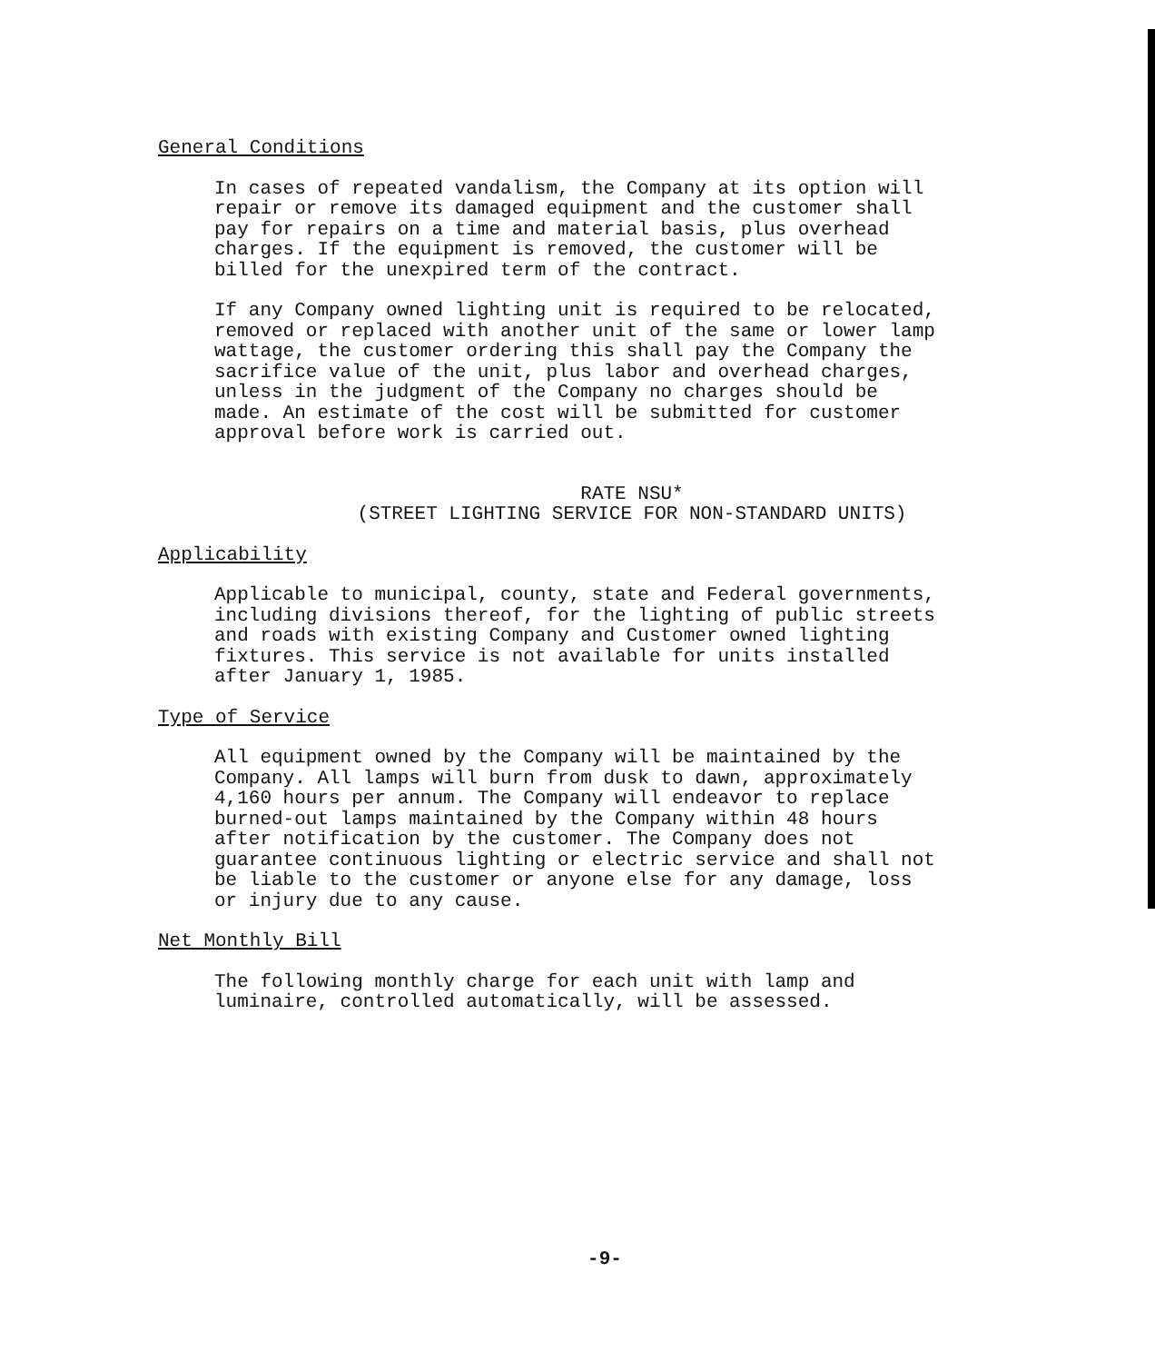General Conditions
In cases of repeated vandalism, the Company at its option will repair or remove its damaged equipment and the customer shall pay for repairs on a time and material basis, plus overhead charges. If the equipment is removed, the customer will be billed for the unexpired term of the contract.
If any Company owned lighting unit is required to be relocated, removed or replaced with another unit of the same or lower lamp wattage, the customer ordering this shall pay the Company the sacrifice value of the unit, plus labor and overhead charges, unless in the judgment of the Company no charges should be made. An estimate of the cost will be submitted for customer approval before work is carried out.
RATE NSU*
(STREET LIGHTING SERVICE FOR NON-STANDARD UNITS)
Applicability
Applicable to municipal, county, state and Federal governments, including divisions thereof, for the lighting of public streets and roads with existing Company and Customer owned lighting fixtures. This service is not available for units installed after January 1, 1985.
Type of Service
All equipment owned by the Company will be maintained by the Company. All lamps will burn from dusk to dawn, approximately 4,160 hours per annum. The Company will endeavor to replace burned-out lamps maintained by the Company within 48 hours after notification by the customer. The Company does not guarantee continuous lighting or electric service and shall not be liable to the customer or anyone else for any damage, loss or injury due to any cause.
Net Monthly Bill
The following monthly charge for each unit with lamp and luminaire, controlled automatically, will be assessed.
-9-